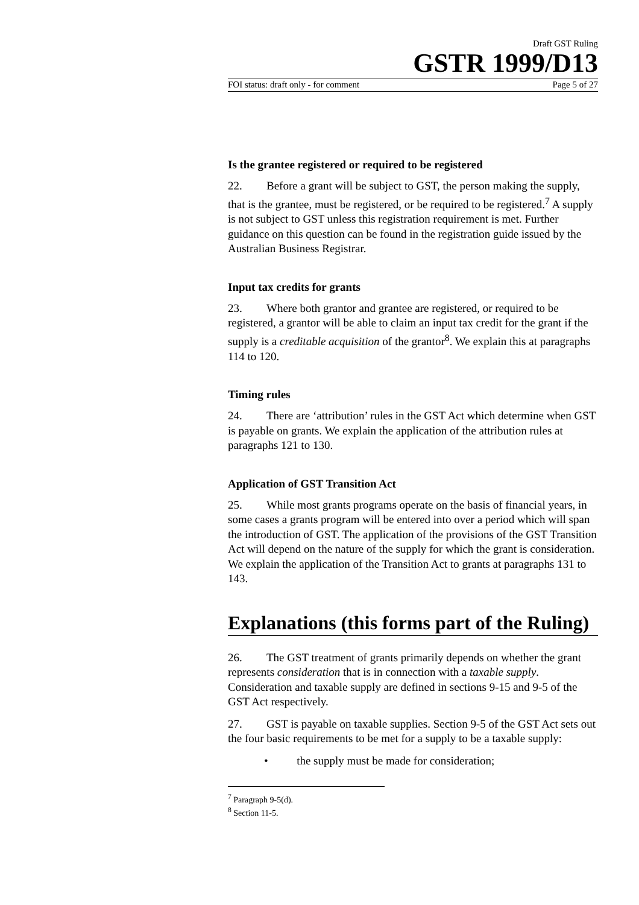Draft GST Ruling
GSTR 1999/D13
FOI status: draft only - for comment Page 5 of 27
Is the grantee registered or required to be registered
22. Before a grant will be subject to GST, the person making the supply, that is the grantee, must be registered, or be required to be registered.<sup>7</sup> A supply is not subject to GST unless this registration requirement is met. Further guidance on this question can be found in the registration guide issued by the Australian Business Registrar.
Input tax credits for grants
23. Where both grantor and grantee are registered, or required to be registered, a grantor will be able to claim an input tax credit for the grant if the supply is a creditable acquisition of the grantor<sup>8</sup>. We explain this at paragraphs 114 to 120.
Timing rules
24. There are ‘attribution’ rules in the GST Act which determine when GST is payable on grants. We explain the application of the attribution rules at paragraphs 121 to 130.
Application of GST Transition Act
25. While most grants programs operate on the basis of financial years, in some cases a grants program will be entered into over a period which will span the introduction of GST. The application of the provisions of the GST Transition Act will depend on the nature of the supply for which the grant is consideration. We explain the application of the Transition Act to grants at paragraphs 131 to 143.
Explanations (this forms part of the Ruling)
26. The GST treatment of grants primarily depends on whether the grant represents consideration that is in connection with a taxable supply. Consideration and taxable supply are defined in sections 9-15 and 9-5 of the GST Act respectively.
27. GST is payable on taxable supplies. Section 9-5 of the GST Act sets out the four basic requirements to be met for a supply to be a taxable supply:
• the supply must be made for consideration;
<sup>7</sup> Paragraph 9-5(d).
<sup>8</sup> Section 11-5.